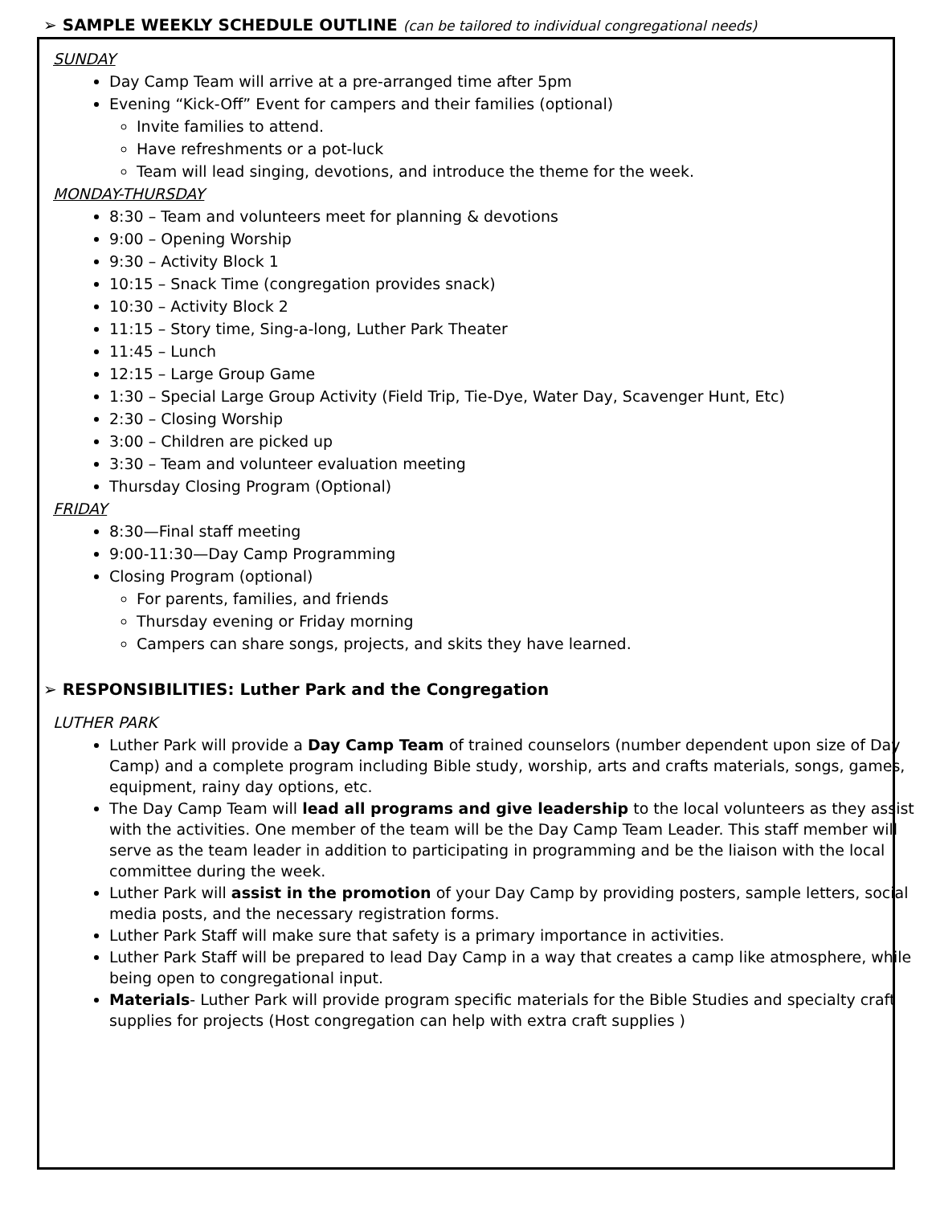➢ SAMPLE WEEKLY SCHEDULE OUTLINE (can be tailored to individual congregational needs)
SUNDAY
Day Camp Team will arrive at a pre-arranged time after 5pm
Evening “Kick-Off” Event for campers and their families (optional)
Invite families to attend.
Have refreshments or a pot-luck
Team will lead singing, devotions, and introduce the theme for the week.
MONDAY-THURSDAY
8:30 – Team and volunteers meet for planning & devotions
9:00 – Opening Worship
9:30 – Activity Block 1
10:15 – Snack Time (congregation provides snack)
10:30 – Activity Block 2
11:15 – Story time, Sing-a-long, Luther Park Theater
11:45 – Lunch
12:15 – Large Group Game
1:30 – Special Large Group Activity (Field Trip, Tie-Dye, Water Day, Scavenger Hunt, Etc)
2:30 – Closing Worship
3:00 – Children are picked up
3:30 – Team and volunteer evaluation meeting
Thursday Closing Program (Optional)
FRIDAY
8:30—Final staff meeting
9:00-11:30—Day Camp Programming
Closing Program (optional)
For parents, families, and friends
Thursday evening or Friday morning
Campers can share songs, projects, and skits they have learned.
➢ RESPONSIBILITIES: Luther Park and the Congregation
LUTHER PARK
Luther Park will provide a Day Camp Team of trained counselors (number dependent upon size of Day Camp) and a complete program including Bible study, worship, arts and crafts materials, songs, games, equipment, rainy day options, etc.
The Day Camp Team will lead all programs and give leadership to the local volunteers as they assist with the activities. One member of the team will be the Day Camp Team Leader. This staff member will serve as the team leader in addition to participating in programming and be the liaison with the local committee during the week.
Luther Park will assist in the promotion of your Day Camp by providing posters, sample letters, social media posts, and the necessary registration forms.
Luther Park Staff will make sure that safety is a primary importance in activities.
Luther Park Staff will be prepared to lead Day Camp in a way that creates a camp like atmosphere, while being open to congregational input.
Materials- Luther Park will provide program specific materials for the Bible Studies and specialty craft supplies for projects (Host congregation can help with extra craft supplies )